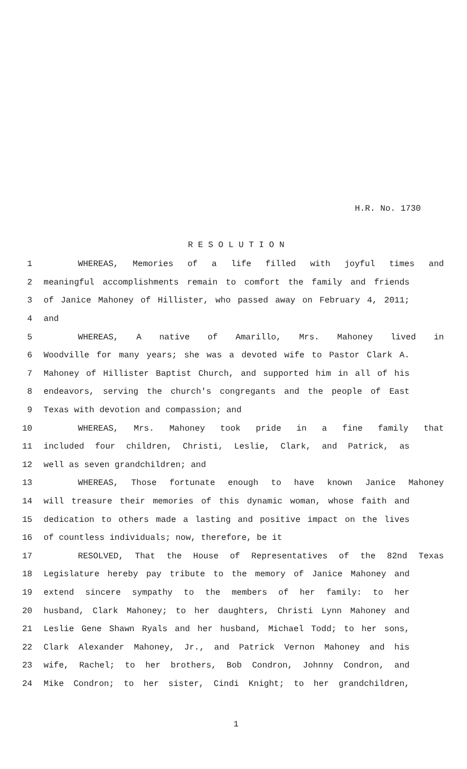H.R. No. 1730
R E S O L U T I O N
1 WHEREAS, Memories of a life filled with joyful times and
2 meaningful accomplishments remain to comfort the family and friends
3 of Janice Mahoney of Hillister, who passed away on February 4, 2011;
4 and
5 WHEREAS, A native of Amarillo, Mrs. Mahoney lived in
6 Woodville for many years; she was a devoted wife to Pastor Clark A.
7 Mahoney of Hillister Baptist Church, and supported him in all of his
8 endeavors, serving the church's congregants and the people of East
9 Texas with devotion and compassion; and
10 WHEREAS, Mrs. Mahoney took pride in a fine family that
11 included four children, Christi, Leslie, Clark, and Patrick, as
12 well as seven grandchildren; and
13 WHEREAS, Those fortunate enough to have known Janice Mahoney
14 will treasure their memories of this dynamic woman, whose faith and
15 dedication to others made a lasting and positive impact on the lives
16 of countless individuals; now, therefore, be it
17 RESOLVED, That the House of Representatives of the 82nd Texas
18 Legislature hereby pay tribute to the memory of Janice Mahoney and
19 extend sincere sympathy to the members of her family: to her
20 husband, Clark Mahoney; to her daughters, Christi Lynn Mahoney and
21 Leslie Gene Shawn Ryals and her husband, Michael Todd; to her sons,
22 Clark Alexander Mahoney, Jr., and Patrick Vernon Mahoney and his
23 wife, Rachel; to her brothers, Bob Condron, Johnny Condron, and
24 Mike Condron; to her sister, Cindi Knight; to her grandchildren,
1